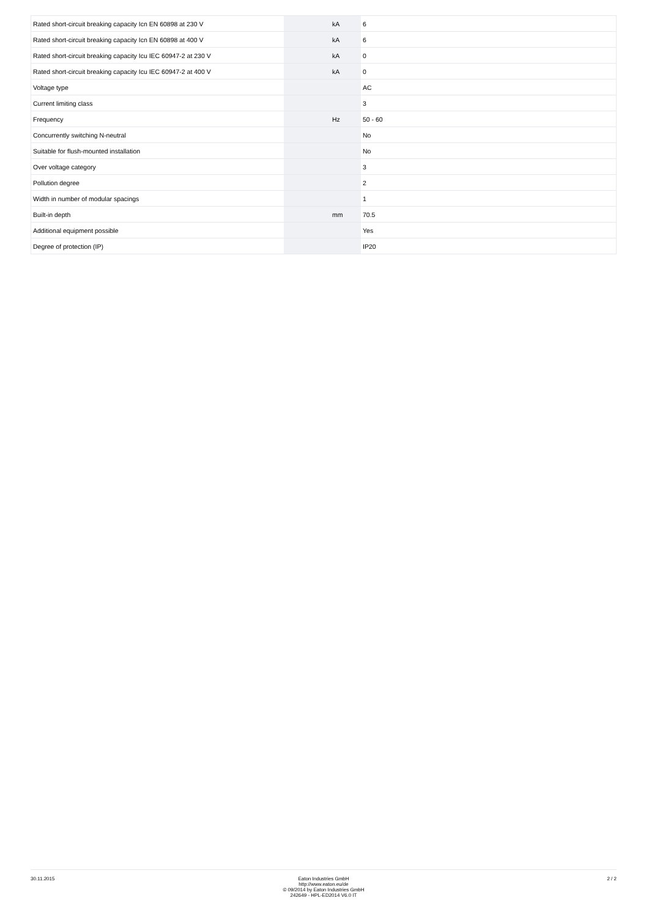| Rated short-circuit breaking capacity Icn EN 60898 at 230 V | | kA | 6 |
| Rated short-circuit breaking capacity Icn EN 60898 at 400 V | | kA | 6 |
| Rated short-circuit breaking capacity Icu IEC 60947-2 at 230 V | | kA | 0 |
| Rated short-circuit breaking capacity Icu IEC 60947-2 at 400 V | | kA | 0 |
| Voltage type | | | AC |
| Current limiting class | | | 3 |
| Frequency | | Hz | 50 - 60 |
| Concurrently switching N-neutral | | | No |
| Suitable for flush-mounted installation | | | No |
| Over voltage category | | | 3 |
| Pollution degree | | | 2 |
| Width in number of modular spacings | | | 1 |
| Built-in depth | | mm | 70.5 |
| Additional equipment possible | | | Yes |
| Degree of protection (IP) | | | IP20 |
30.11.2015 Eaton Industries GmbH
http://www.eaton.eu/de
© 09/2014 by Eaton Industries GmbH
242649 - HPL-ED2014 V6.0 IT
2 / 2